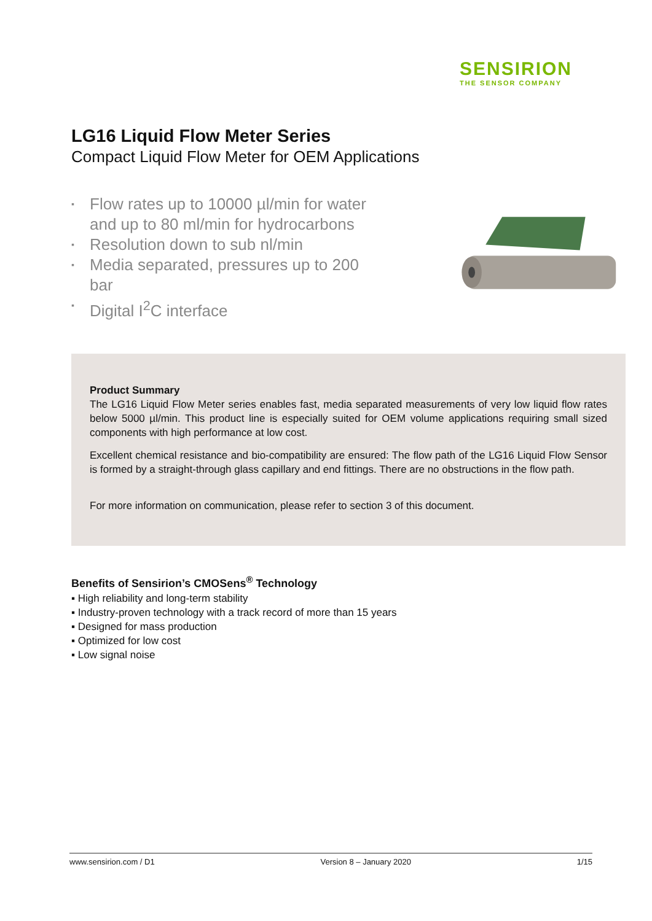SENSIRION
THE SENSOR COMPANY
LG16 Liquid Flow Meter Series
Compact Liquid Flow Meter for OEM Applications
▪ Flow rates up to 10000 µl/min for water and up to 80 ml/min for hydrocarbons
▪ Resolution down to sub nl/min
▪ Media separated, pressures up to 200 bar
▪ Digital I<sup>2</sup>C interface
Product Summary
The LG16 Liquid Flow Meter series enables fast, media separated measurements of very low liquid flow rates below 5000 µl/min. This product line is especially suited for OEM volume applications requiring small sized components with high performance at low cost.
Excellent chemical resistance and bio-compatibility are ensured: The flow path of the LG16 Liquid Flow Sensor is formed by a straight-through glass capillary and end fittings. There are no obstructions in the flow path.
For more information on communication, please refer to section 3 of this document.
Benefits of Sensirion’s CMOSens<sup>®</sup> Technology
▪ High reliability and long-term stability
▪ Industry-proven technology with a track record of more than 15 years
▪ Designed for mass production
▪ Optimized for low cost
▪ Low signal noise
www.sensirion.com / D1 Version 8 – January 2020 1/15